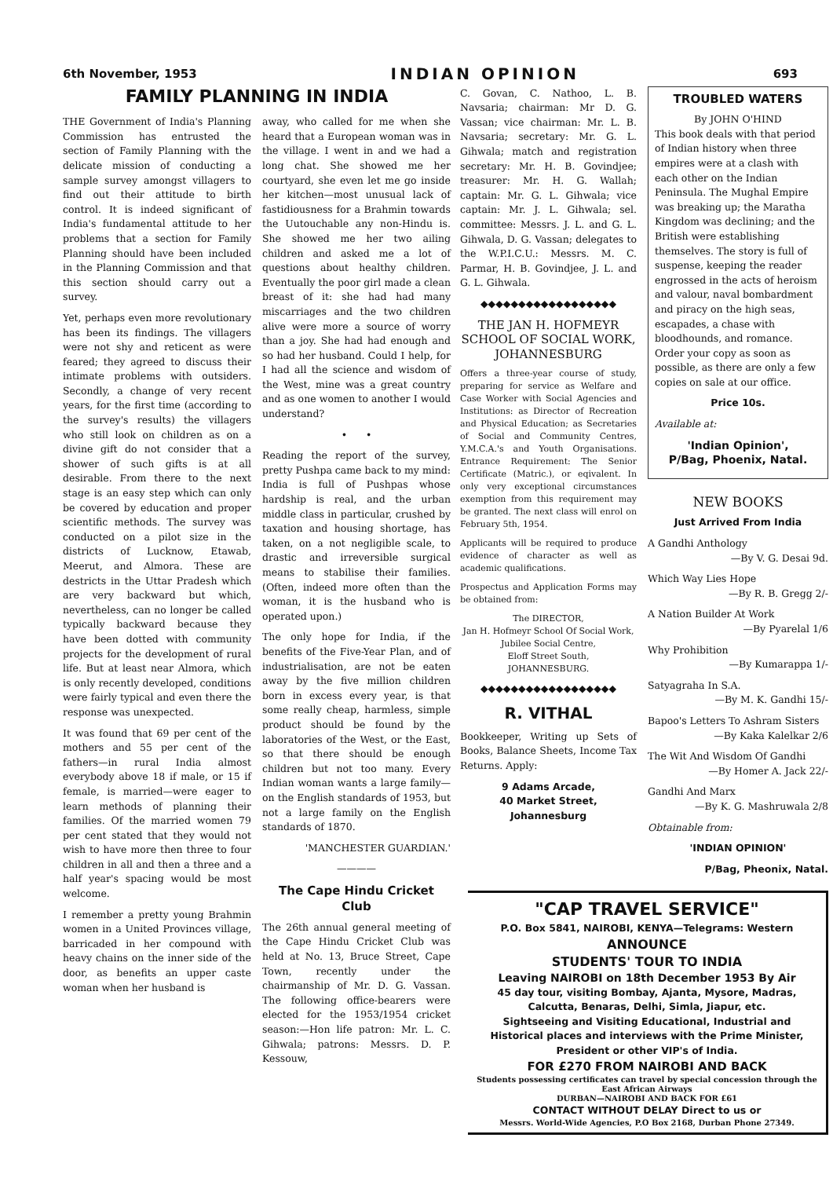6th November, 1953 INDIAN OPINION 693
FAMILY PLANNING IN INDIA
THE Government of India's Planning Commission has entrusted the section of Family Planning with the delicate mission of conducting a sample survey amongst villagers to find out their attitude to birth control. It is indeed significant of India's fundamental attitude to her problems that a section for Family Planning should have been included in the Planning Commission and that this section should carry out a survey.
Yet, perhaps even more revolutionary has been its findings. The villagers were not shy and reticent as were feared; they agreed to discuss their intimate problems with outsiders. Secondly, a change of very recent years, for the first time (according to the survey's results) the villagers who still look on children as on a divine gift do not consider that a shower of such gifts is at all desirable. From there to the next stage is an easy step which can only be covered by education and proper scientific methods. The survey was conducted on a pilot size in the districts of Lucknow, Etawab, Meerut, and Almora. These are destricts in the Uttar Pradesh which are very backward but which, nevertheless, can no longer be called typically backward because they have been dotted with community projects for the development of rural life. But at least near Almora, which is only recently developed, conditions were fairly typical and even there the response was unexpected.
It was found that 69 per cent of the mothers and 55 per cent of the fathers—in rural India almost everybody above 18 if male, or 15 if female, is married—were eager to learn methods of planning their families. Of the married women 79 per cent stated that they would not wish to have more then three to four children in all and then a three and a half year's spacing would be most welcome.
I remember a pretty young Brahmin women in a United Provinces village, barricaded in her compound with heavy chains on the inner side of the door, as benefits an upper caste woman when her husband is
away, who called for me when she heard that a European woman was in the village. I went in and we had a long chat. She showed me her courtyard, she even let me go inside her kitchen—most unusual lack of fastidiousness for a Brahmin towards the Uutouchable any non-Hindu is. She showed me her two ailing children and asked me a lot of questions about healthy children. Eventually the poor girl made a clean breast of it: she had had many miscarriages and the two children alive were more a source of worry than a joy. She had had enough and so had her husband. Could I help, for I had all the science and wisdom of the West, mine was a great country and as one women to another I would understand?
• •
Reading the report of the survey, pretty Pushpa came back to my mind: India is full of Pushpas whose hardship is real, and the urban middle class in particular, crushed by taxation and housing shortage, has taken, on a not negligible scale, to drastic and irreversible surgical means to stabilise their families. (Often, indeed more often than the woman, it is the husband who is operated upon.)
The only hope for India, if the benefits of the Five-Year Plan, and of industrialisation, are not be eaten away by the five million children born in excess every year, is that some really cheap, harmless, simple product should be found by the laboratories of the West, or the East, so that there should be enough children but not too many. Every Indian woman wants a large family—on the English standards of 1953, but not a large family on the English standards of 1870.
'MANCHESTER GUARDIAN.'
————
The Cape Hindu Cricket Club
The 26th annual general meeting of the Cape Hindu Cricket Club was held at No. 13, Bruce Street, Cape Town, recently under the chairmanship of Mr. D. G. Vassan. The following office-bearers were elected for the 1953/1954 cricket season:—Hon life patron: Mr. L. C. Gihwala; patrons: Messrs. D. P. Kessouw,
C. Govan, C. Nathoo, L. B. Navsaria; chairman: Mr D. G. Vassan; vice chairman: Mr. L. B. Navsaria; secretary: Mr. G. L. Gihwala; match and registration secretary: Mr. H. B. Govindjee; treasurer: Mr. H. G. Wallah; captain: Mr. G. L. Gihwala; vice captain: Mr. J. L. Gihwala; sel. committee: Messrs. J. L. and G. L. Gihwala, D. G. Vassan; delegates to the W.P.I.C.U.: Messrs. M. C. Parmar, H. B. Govindjee, J. L. and G. L. Gihwala.
◆◆◆◆◆◆◆◆◆◆◆◆◆◆◆◆◆◆
THE JAN H. HOFMEYR SCHOOL OF SOCIAL WORK,
JOHANNESBURG
Offers a three-year course of study, preparing for service as Welfare and Case Worker with Social Agencies and Institutions: as Director of Recreation and Physical Education; as Secretaries of Social and Community Centres, Y.M.C.A.'s and Youth Organisations. Entrance Requirement: The Senior Certificate (Matric.), or eqivalent. In only very exceptional circumstances exemption from this requirement may be granted. The next class will enrol on February 5th, 1954.
Applicants will be required to produce evidence of character as well as academic qualifications.
Prospectus and Application Forms may be obtained from:
The DIRECTOR,
Jan H. Hofmeyr School Of Social Work,
Jubilee Social Centre,
Eloff Street South,
JOHANNESBURG.
◆◆◆◆◆◆◆◆◆◆◆◆◆◆◆◆◆◆
R. VITHAL
Bookkeeper, Writing up Sets of Books, Balance Sheets, Income Tax Returns. Apply:
9 Adams Arcade,
40 Market Street,
Johannesburg
TROUBLED WATERS
By JOHN O'HIND
This book deals with that period of Indian history when three empires were at a clash with each other on the Indian Peninsula. The Mughal Empire was breaking up; the Maratha Kingdom was declining; and the British were establishing themselves. The story is full of suspense, keeping the reader engrossed in the acts of heroism and valour, naval bombardment and piracy on the high seas, escapades, a chase with bloodhounds, and romance. Order your copy as soon as possible, as there are only a few copies on sale at our office.
Price 10s.
Available at:
'Indian Opinion',
P/Bag, Phoenix, Natal.
NEW BOOKS
Just Arrived From India
A Gandhi Anthology
—By V. G. Desai 9d.
Which Way Lies Hope
—By R. B. Gregg 2/-
A Nation Builder At Work
—By Pyarelal 1/6
Why Prohibition
—By Kumarappa 1/-
Satyagraha In S.A.
—By M. K. Gandhi 15/-
Bapoo's Letters To Ashram Sisters
—By Kaka Kalelkar 2/6
The Wit And Wisdom Of Gandhi
—By Homer A. Jack 22/-
Gandhi And Marx
—By K. G. Mashruwala 2/8
Obtainable from:
'INDIAN OPINION'
P/Bag, Pheonix, Natal.
"CAP TRAVEL SERVICE"
P.O. Box 5841, NAIROBI, KENYA—Telegrams: Western
ANNOUNCE
STUDENTS' TOUR TO INDIA
Leaving NAIROBI on 18th December 1953 By Air
45 day tour, visiting Bombay, Ajanta, Mysore, Madras, Calcutta, Benaras, Delhi, Simla, Jiapur, etc.
Sightseeing and Visiting Educational, Industrial and Historical places and interviews with the Prime Minister, President or other VIP's of India.
FOR £270 FROM NAIROBI AND BACK
Students possessing certificates can travel by special concession through the East African Airways
DURBAN—NAIROBI AND BACK FOR £61
CONTACT WITHOUT DELAY Direct to us or
Messrs. World-Wide Agencies, P.O Box 2168, Durban Phone 27349.